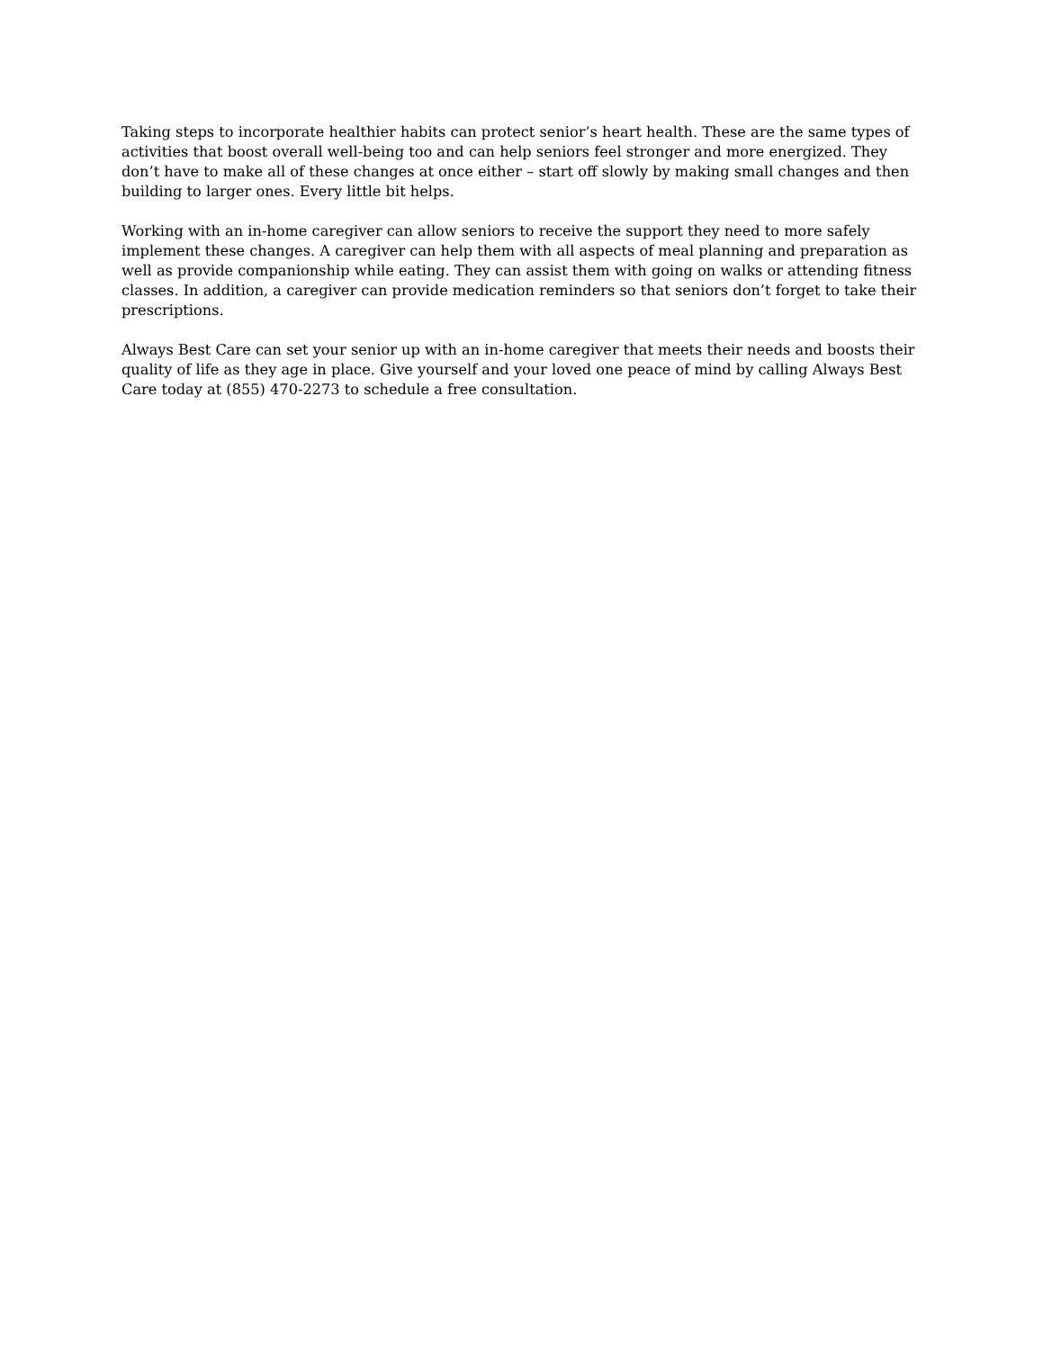Taking steps to incorporate healthier habits can protect senior’s heart health. These are the same types of activities that boost overall well-being too and can help seniors feel stronger and more energized. They don’t have to make all of these changes at once either – start off slowly by making small changes and then building to larger ones. Every little bit helps.
Working with an in-home caregiver can allow seniors to receive the support they need to more safely implement these changes. A caregiver can help them with all aspects of meal planning and preparation as well as provide companionship while eating. They can assist them with going on walks or attending fitness classes. In addition, a caregiver can provide medication reminders so that seniors don’t forget to take their prescriptions.
Always Best Care can set your senior up with an in-home caregiver that meets their needs and boosts their quality of life as they age in place. Give yourself and your loved one peace of mind by calling Always Best Care today at (855) 470-2273 to schedule a free consultation.